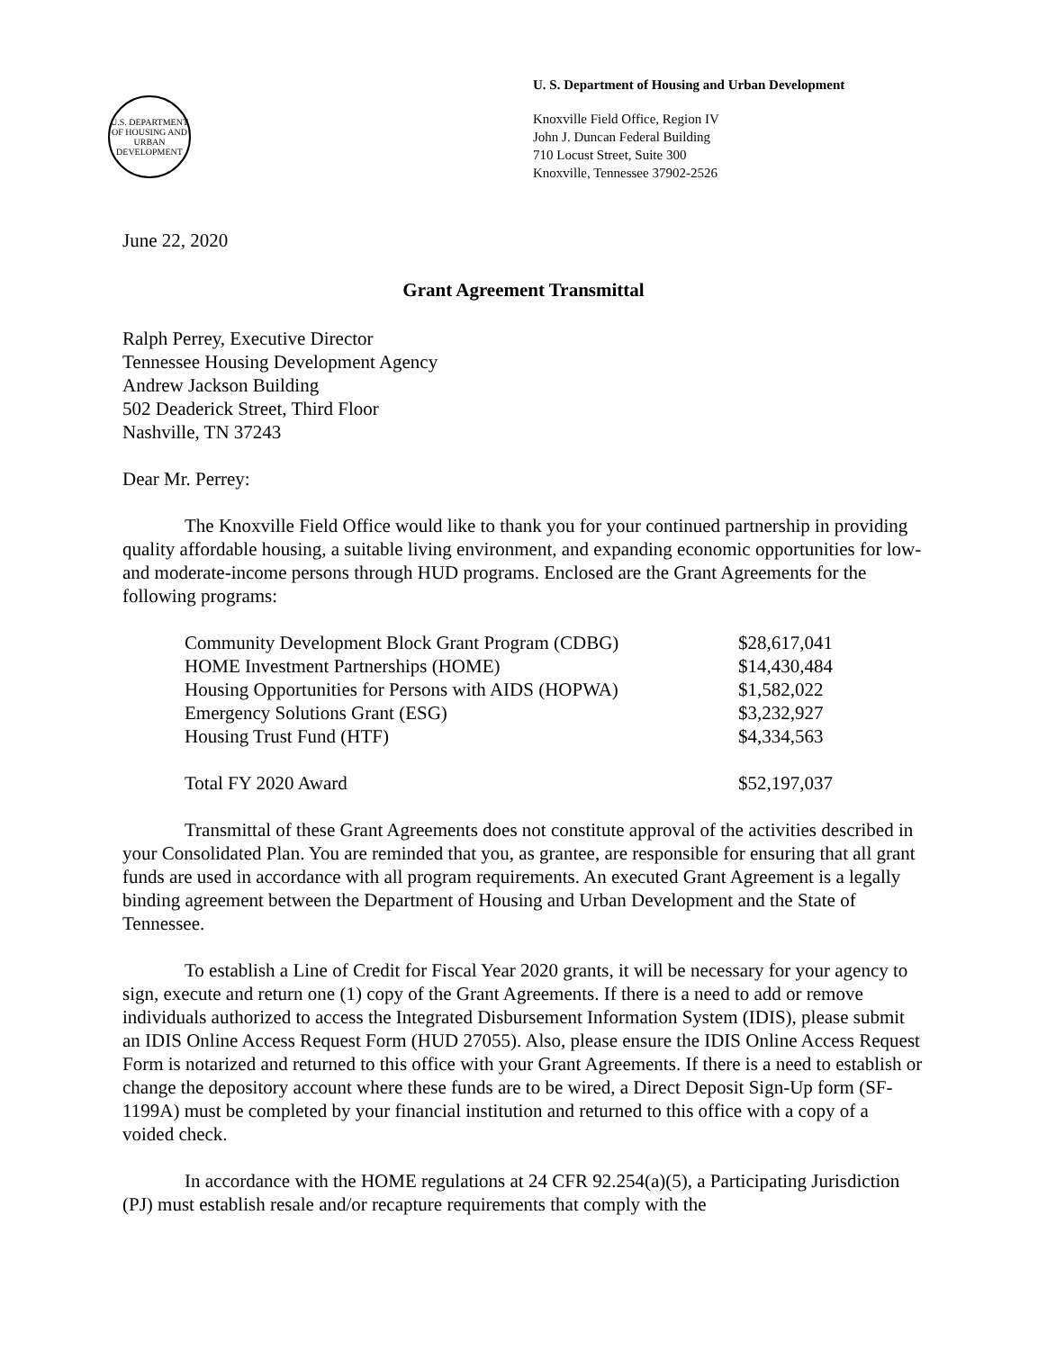U.S. DEPARTMENT OF HOUSING AND URBAN DEVELOPMENT
U. S. Department of Housing and Urban Development
Knoxville Field Office, Region IV
John J. Duncan Federal Building
710 Locust Street, Suite 300
Knoxville, Tennessee 37902-2526
June 22, 2020
Grant Agreement Transmittal
Ralph Perrey, Executive Director
Tennessee Housing Development Agency
Andrew Jackson Building
502 Deaderick Street, Third Floor
Nashville, TN 37243
Dear Mr. Perrey:
The Knoxville Field Office would like to thank you for your continued partnership in providing quality affordable housing, a suitable living environment, and expanding economic opportunities for low-and moderate-income persons through HUD programs. Enclosed are the Grant Agreements for the following programs:
| Community Development Block Grant Program (CDBG) | $28,617,041 |
| HOME Investment Partnerships (HOME) | $14,430,484 |
| Housing Opportunities for Persons with AIDS (HOPWA) | $1,582,022 |
| Emergency Solutions Grant (ESG) | $3,232,927 |
| Housing Trust Fund (HTF) | $4,334,563 |
| Total FY 2020 Award | $52,197,037 |
Transmittal of these Grant Agreements does not constitute approval of the activities described in your Consolidated Plan. You are reminded that you, as grantee, are responsible for ensuring that all grant funds are used in accordance with all program requirements. An executed Grant Agreement is a legally binding agreement between the Department of Housing and Urban Development and the State of Tennessee.
To establish a Line of Credit for Fiscal Year 2020 grants, it will be necessary for your agency to sign, execute and return one (1) copy of the Grant Agreements. If there is a need to add or remove individuals authorized to access the Integrated Disbursement Information System (IDIS), please submit an IDIS Online Access Request Form (HUD 27055). Also, please ensure the IDIS Online Access Request Form is notarized and returned to this office with your Grant Agreements. If there is a need to establish or change the depository account where these funds are to be wired, a Direct Deposit Sign-Up form (SF-1199A) must be completed by your financial institution and returned to this office with a copy of a voided check.
In accordance with the HOME regulations at 24 CFR 92.254(a)(5), a Participating Jurisdiction (PJ) must establish resale and/or recapture requirements that comply with the